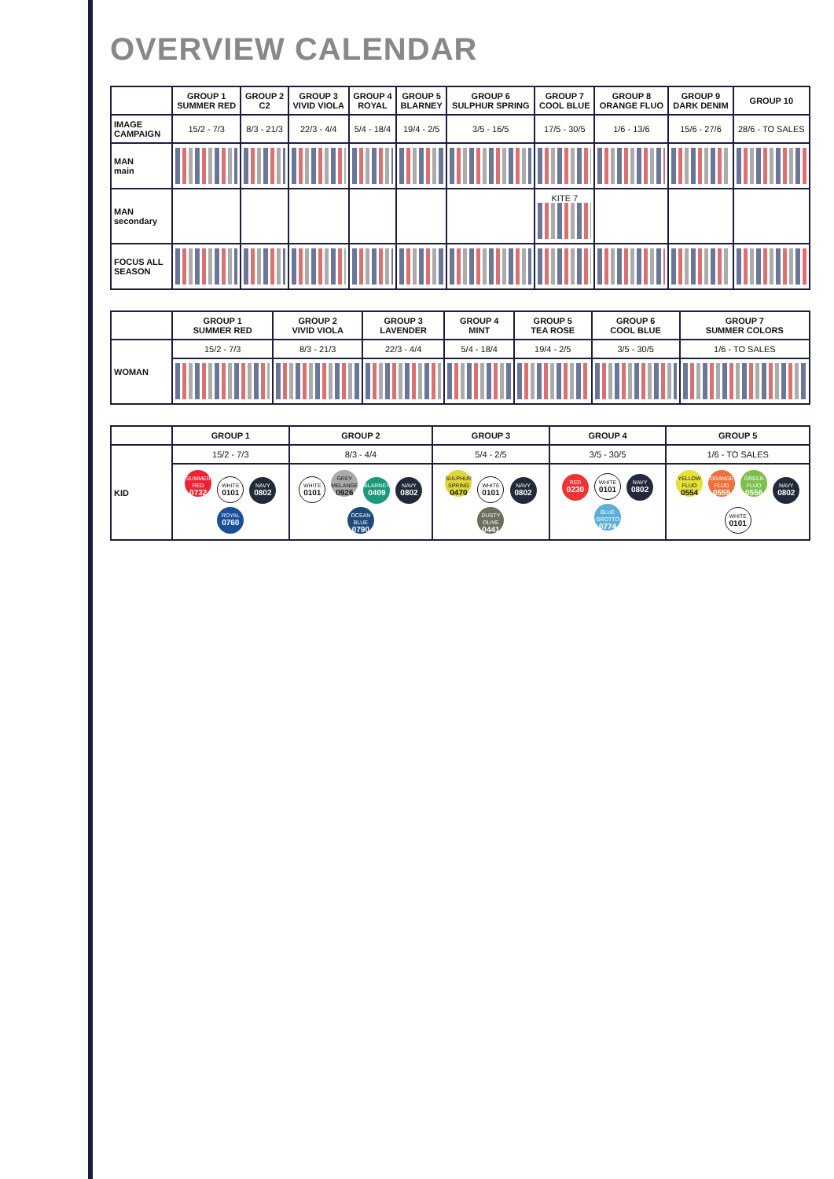OVERVIEW CALENDAR
| | GROUP 1 SUMMER RED | GROUP 2 C2 | GROUP 3 VIVID VIOLA | GROUP 4 ROYAL | GROUP 5 BLARNEY | GROUP 6 SULPHUR SPRING | GROUP 7 COOL BLUE | GROUP 8 ORANGE FLUO | GROUP 9 DARK DENIM | GROUP 10 |
| --- | --- | --- | --- | --- | --- | --- | --- | --- | --- | --- |
| IMAGE CAMPAIGN | 15/2 - 7/3 | 8/3 - 21/3 | 22/3 - 4/4 | 5/4 - 18/4 | 19/4 - 2/5 | 3/5 - 16/5 | 17/5 - 30/5 | 1/6 - 13/6 | 15/6 - 27/6 | 28/6 - TO SALES |
| MAN main | | | | | | | | | | |
| MAN secondary | | | | | | | KITE 7 | | | |
| FOCUS ALL SEASON | | | | | | | | | | |
| | GROUP 1 SUMMER RED | GROUP 2 VIVID VIOLA | GROUP 3 LAVENDER | GROUP 4 MINT | GROUP 5 TEA ROSE | GROUP 6 COOL BLUE | GROUP 7 SUMMER COLORS |
| --- | --- | --- | --- | --- | --- | --- | --- |
| WOMAN | 15/2 - 7/3 | 8/3 - 21/3 | 22/3 - 4/4 | 5/4 - 18/4 | 19/4 - 2/5 | 3/5 - 30/5 | 1/6 - TO SALES |
| | GROUP 1 | GROUP 2 | GROUP 3 | GROUP 4 | GROUP 5 |
| --- | --- | --- | --- | --- | --- |
| KID | 15/2 - 7/3 | 8/3 - 4/4 | 5/4 - 2/5 | 3/5 - 30/5 | 1/6 - TO SALES |
| | SUMMER RED 0732 WHITE 0101 NAVY 0802 ROYAL 0760 | WHITE 0101 GREY MELANGE 0926 BLARNEY 0409 NAVY 0802 OCEAN BLUE 0790 | SULPHUR SPRING 0470 WHITE 0101 NAVY 0802 DUSTY OLIVE 0441 | RED 0230 WHITE 0101 NAVY 0802 BLUE GROTTO 0774 | YELLOW FLUO 0554 ORANGE FLUO 0555 GREEN FLUO 0556 NAVY 0802 WHITE 0101 |